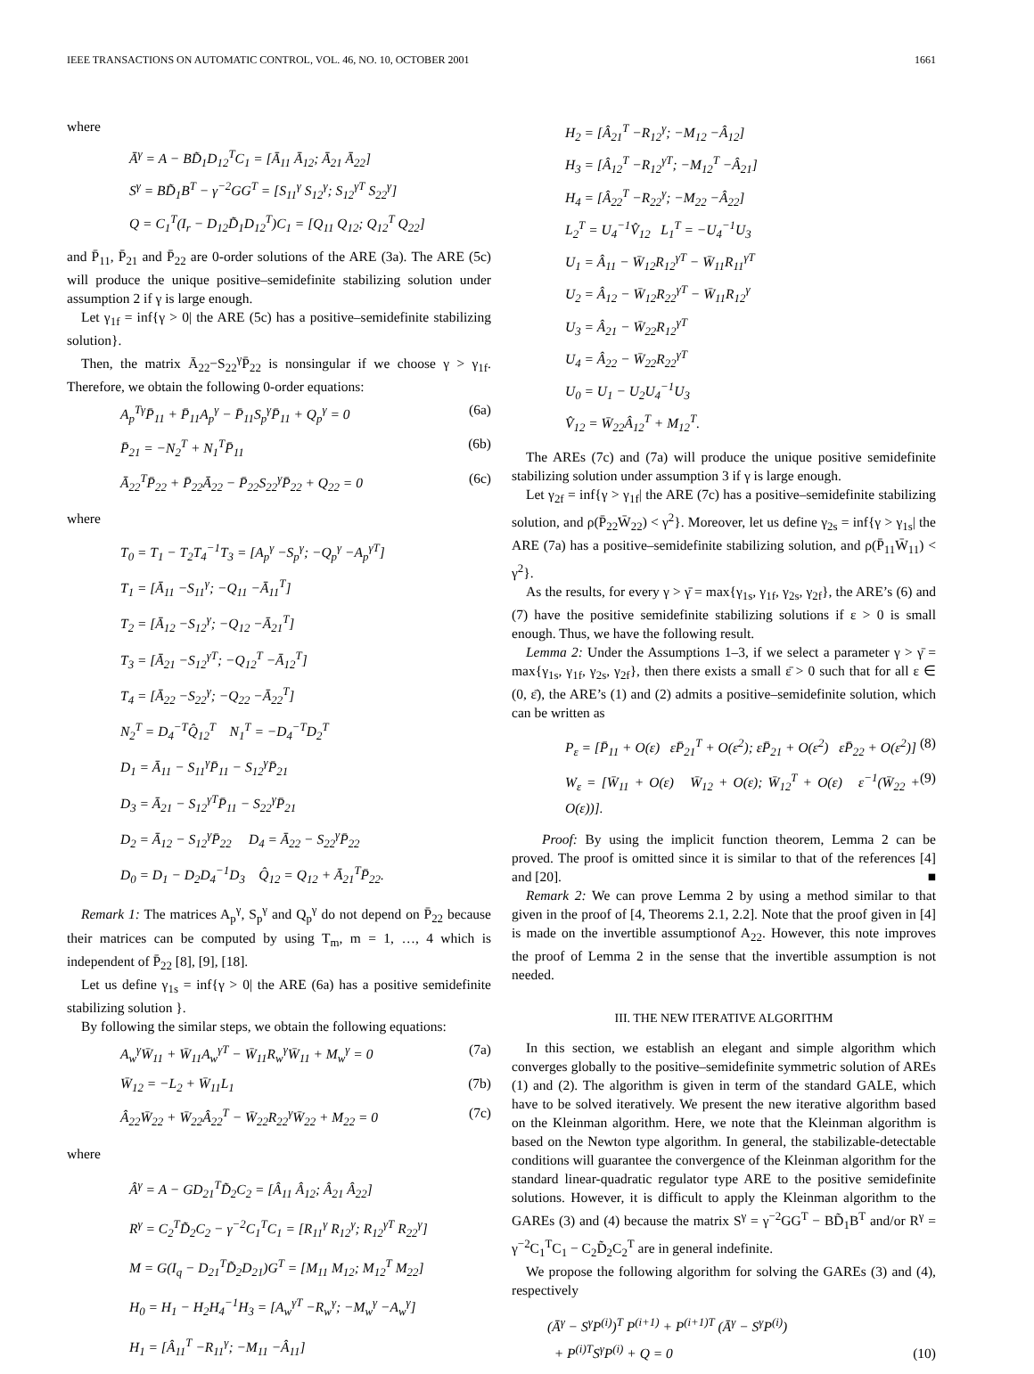IEEE TRANSACTIONS ON AUTOMATIC CONTROL, VOL. 46, NO. 10, OCTOBER 2001 1661
where
Ā<sup>γ</sup> = A − BD̃<sub>1</sub>D<sub>12</sub><sup>T</sup>C<sub>1</sub> = [Ā<sub>11</sub> Ā<sub>12</sub>; Ā<sub>21</sub> Ā<sub>22</sub>]
S<sup>γ</sup> = BD̃<sub>1</sub>B<sup>T</sup> − γ<sup>−2</sup>GG<sup>T</sup> = [S<sub>11</sub><sup>γ</sup> S<sub>12</sub><sup>γ</sup>; S<sub>12</sub><sup>γT</sup> S<sub>22</sub><sup>γ</sup>]
Q = C<sub>1</sub><sup>T</sup>(I<sub>r</sub> − D<sub>12</sub>D̃<sub>1</sub>D<sub>12</sub><sup>T</sup>)C<sub>1</sub> = [Q<sub>11</sub> Q<sub>12</sub>; Q<sub>12</sub><sup>T</sup> Q<sub>22</sub>]
and P̄<sub>11</sub>, P̄<sub>21</sub> and P̄<sub>22</sub> are 0-order solutions of the ARE (3a). The ARE (5c) will produce the unique positive–semidefinite stabilizing solution under assumption 2 if γ is large enough.
Let γ<sub>1f</sub> = inf{γ > 0| the ARE (5c) has a positive–semidefinite stabilizing solution}.
Then, the matrix Ā<sub>22</sub>−S<sub>22</sub><sup>γ</sup>P̄<sub>22</sub> is nonsingular if we choose γ > γ<sub>1f</sub>. Therefore, we obtain the following 0-order equations:
A<sub>p</sub><sup>Tγ</sup>P̄<sub>11</sub> + P̄<sub>11</sub>A<sub>p</sub><sup>γ</sup> − P̄<sub>11</sub>S<sub>p</sub><sup>γ</sup>P̄<sub>11</sub> + Q<sub>p</sub><sup>γ</sup> = 0 (6a)
P̄<sub>21</sub> = −N<sub>2</sub><sup>T</sup> + N<sub>1</sub><sup>T</sup>P̄<sub>11</sub> (6b)
Ā<sub>22</sub><sup>T</sup>P̄<sub>22</sub> + P̄<sub>22</sub>Ā<sub>22</sub> − P̄<sub>22</sub>S<sub>22</sub><sup>γ</sup>P̄<sub>22</sub> + Q<sub>22</sub> = 0 (6c)
where
T<sub>0</sub> = T<sub>1</sub> − T<sub>2</sub>T<sub>4</sub><sup>−1</sup>T<sub>3</sub> = [A<sub>p</sub><sup>γ</sup> −S<sub>p</sub><sup>γ</sup>; −Q<sub>p</sub><sup>γ</sup> −A<sub>p</sub><sup>γT</sup>]
T<sub>1</sub> = [Ā<sub>11</sub> −S<sub>11</sub><sup>γ</sup>; −Q<sub>11</sub> −Ā<sub>11</sub><sup>T</sup>]
T<sub>2</sub> = [Ā<sub>12</sub> −S<sub>12</sub><sup>γ</sup>; −Q<sub>12</sub> −Ā<sub>21</sub><sup>T</sup>]
T<sub>3</sub> = [Ā<sub>21</sub> −S<sub>12</sub><sup>γT</sup>; −Q<sub>12</sub><sup>T</sup> −Ā<sub>12</sub><sup>T</sup>]
T<sub>4</sub> = [Ā<sub>22</sub> −S<sub>22</sub><sup>γ</sup>; −Q<sub>22</sub> −Ā<sub>22</sub><sup>T</sup>]
N<sub>2</sub><sup>T</sup> = D<sub>4</sub><sup>−T</sup>Q̂<sub>12</sub><sup>T</sup> N<sub>1</sub><sup>T</sup> = −D<sub>4</sub><sup>−T</sup>D<sub>2</sub><sup>T</sup>
D<sub>1</sub> = Ā<sub>11</sub> − S<sub>11</sub><sup>γ</sup>P̄<sub>11</sub> − S<sub>12</sub><sup>γ</sup>P̄<sub>21</sub>
D<sub>3</sub> = Ā<sub>21</sub> − S<sub>12</sub><sup>γT</sup>P̄<sub>11</sub> − S<sub>22</sub><sup>γ</sup>P̄<sub>21</sub>
D<sub>2</sub> = Ā<sub>12</sub> − S<sub>12</sub><sup>γ</sup>P̄<sub>22</sub> D<sub>4</sub> = Ā<sub>22</sub> − S<sub>22</sub><sup>γ</sup>P̄<sub>22</sub>
D<sub>0</sub> = D<sub>1</sub> − D<sub>2</sub>D<sub>4</sub><sup>−1</sup>D<sub>3</sub> Q̂<sub>12</sub> = Q<sub>12</sub> + Ā<sub>21</sub><sup>T</sup>P̄<sub>22</sub>.
Remark 1: The matrices A<sub>p</sub><sup>γ</sup>, S<sub>p</sub><sup>γ</sup> and Q<sub>p</sub><sup>γ</sup> do not depend on P̄<sub>22</sub> because their matrices can be computed by using T<sub>m</sub>, m = 1, …, 4 which is independent of P̄<sub>22</sub> [8], [9], [18].
Let us define γ<sub>1s</sub> = inf{γ > 0| the ARE (6a) has a positive semidefinite stabilizing solution }.
By following the similar steps, we obtain the following equations:
A<sub>w</sub><sup>γ</sup>W̄<sub>11</sub> + W̄<sub>11</sub>A<sub>w</sub><sup>γT</sup> − W̄<sub>11</sub>R<sub>w</sub><sup>γ</sup>W̄<sub>11</sub> + M<sub>w</sub><sup>γ</sup> = 0 (7a)
W̄<sub>12</sub> = −L<sub>2</sub> + W̄<sub>11</sub>L<sub>1</sub> (7b)
Â<sub>22</sub>W̄<sub>22</sub> + W̄<sub>22</sub>Â<sub>22</sub><sup>T</sup> − W̄<sub>22</sub>R<sub>22</sub><sup>γ</sup>W̄<sub>22</sub> + M<sub>22</sub> = 0 (7c)
where
Â<sup>γ</sup> = A − GD<sub>21</sub><sup>T</sup>D̃<sub>2</sub>C<sub>2</sub> = [Â<sub>11</sub> Â<sub>12</sub>; Â<sub>21</sub> Â<sub>22</sub>]
R<sup>γ</sup> = C<sub>2</sub><sup>T</sup>D̃<sub>2</sub>C<sub>2</sub> − γ<sup>−2</sup>C<sub>1</sub><sup>T</sup>C<sub>1</sub> = [R<sub>11</sub><sup>γ</sup> R<sub>12</sub><sup>γ</sup>; R<sub>12</sub><sup>γT</sup> R<sub>22</sub><sup>γ</sup>]
M = G(I<sub>q</sub> − D<sub>21</sub><sup>T</sup>D̃<sub>2</sub>D<sub>21</sub>)G<sup>T</sup> = [M<sub>11</sub> M<sub>12</sub>; M<sub>12</sub><sup>T</sup> M<sub>22</sub>]
H<sub>0</sub> = H<sub>1</sub> − H<sub>2</sub>H<sub>4</sub><sup>−1</sup>H<sub>3</sub> = [A<sub>w</sub><sup>γT</sup> −R<sub>w</sub><sup>γ</sup>; −M<sub>w</sub><sup>γ</sup> −A<sub>w</sub><sup>γ</sup>]
H<sub>1</sub> = [Â<sub>11</sub><sup>T</sup> −R<sub>11</sub><sup>γ</sup>; −M<sub>11</sub> −Â<sub>11</sub>]
H<sub>2</sub> = [Â<sub>21</sub><sup>T</sup> −R<sub>12</sub><sup>γ</sup>; −M<sub>12</sub> −Â<sub>12</sub>]
H<sub>3</sub> = [Â<sub>12</sub><sup>T</sup> −R<sub>12</sub><sup>γT</sup>; −M<sub>12</sub><sup>T</sup> −Â<sub>21</sub>]
H<sub>4</sub> = [Â<sub>22</sub><sup>T</sup> −R<sub>22</sub><sup>γ</sup>; −M<sub>22</sub> −Â<sub>22</sub>]
L<sub>2</sub><sup>T</sup> = U<sub>4</sub><sup>−1</sup>V̂<sub>12</sub> L<sub>1</sub><sup>T</sup> = −U<sub>4</sub><sup>−1</sup>U<sub>3</sub>
U<sub>1</sub> = Â<sub>11</sub> − W̄<sub>12</sub>R<sub>12</sub><sup>γT</sup> − W̄<sub>11</sub>R<sub>11</sub><sup>γT</sup>
U<sub>2</sub> = Â<sub>12</sub> − W̄<sub>12</sub>R<sub>22</sub><sup>γT</sup> − W̄<sub>11</sub>R<sub>12</sub><sup>γ</sup>
U<sub>3</sub> = Â<sub>21</sub> − W̄<sub>22</sub>R<sub>12</sub><sup>γT</sup>
U<sub>4</sub> = Â<sub>22</sub> − W̄<sub>22</sub>R<sub>22</sub><sup>γT</sup>
U<sub>0</sub> = U<sub>1</sub> − U<sub>2</sub>U<sub>4</sub><sup>−1</sup>U<sub>3</sub>
V̂<sub>12</sub> = W̄<sub>22</sub>Â<sub>12</sub><sup>T</sup> + M<sub>12</sub><sup>T</sup>.
The AREs (7c) and (7a) will produce the unique positive semidefinite stabilizing solution under assumption 3 if γ is large enough.
Let γ<sub>2f</sub> = inf{γ > γ<sub>1f</sub>| the ARE (7c) has a positive–semidefinite stabilizing solution, and ρ(P̄<sub>22</sub>W̄<sub>22</sub>) < γ<sup>2</sup>}. Moreover, let us define γ<sub>2s</sub> = inf{γ > γ<sub>1s</sub>| the ARE (7a) has a positive–semidefinite stabilizing solution, and ρ(P̄<sub>11</sub>W̄<sub>11</sub>) < γ<sup>2</sup>}.
As the results, for every γ > γ̄ = max{γ<sub>1s</sub>, γ<sub>1f</sub>, γ<sub>2s</sub>, γ<sub>2f</sub>}, the ARE’s (6) and (7) have the positive semidefinite stabilizing solutions if ε > 0 is small enough. Thus, we have the following result.
Lemma 2: Under the Assumptions 1–3, if we select a parameter γ > γ̄ = max{γ<sub>1s</sub>, γ<sub>1f</sub>, γ<sub>2s</sub>, γ<sub>2f</sub>}, then there exists a small ε̄ > 0 such that for all ε ∈ (0, ε̄), the ARE’s (1) and (2) admits a positive–semidefinite solution, which can be written as
P<sub>ε</sub> = [P̄<sub>11</sub> + O(ε) εP̄<sub>21</sub><sup>T</sup> + O(ε<sup>2</sup>); εP̄<sub>21</sub> + O(ε<sup>2</sup>) εP̄<sub>22</sub> + O(ε<sup>2</sup>)] (8)
W<sub>ε</sub> = [W̄<sub>11</sub> + O(ε) W̄<sub>12</sub> + O(ε); W̄<sub>12</sub><sup>T</sup> + O(ε) ε<sup>−1</sup>(W̄<sub>22</sub> + O(ε))]. (9)
Proof: By using the implicit function theorem, Lemma 2 can be proved. The proof is omitted since it is similar to that of the references [4] and [20]. ■
Remark 2: We can prove Lemma 2 by using a method similar to that given in the proof of [4, Theorems 2.1, 2.2]. Note that the proof given in [4] is made on the invertible assumptionof A<sub>22</sub>. However, this note improves the proof of Lemma 2 in the sense that the invertible assumption is not needed.
III. THE NEW ITERATIVE ALGORITHM
In this section, we establish an elegant and simple algorithm which converges globally to the positive–semidefinite symmetric solution of AREs (1) and (2). The algorithm is given in term of the standard GALE, which have to be solved iteratively. We present the new iterative algorithm based on the Kleinman algorithm. Here, we note that the Kleinman algorithm is based on the Newton type algorithm. In general, the stabilizable-detectable conditions will guarantee the convergence of the Kleinman algorithm for the standard linear-quadratic regulator type ARE to the positive semidefinite solutions. However, it is difficult to apply the Kleinman algorithm to the GAREs (3) and (4) because the matrix S<sup>γ</sup> = γ<sup>−2</sup>GG<sup>T</sup> − BD̃<sub>1</sub>B<sup>T</sup> and/or R<sup>γ</sup> = γ<sup>−2</sup>C<sub>1</sub><sup>T</sup>C<sub>1</sub> − C<sub>2</sub>D̃<sub>2</sub>C<sub>2</sub><sup>T</sup> are in general indefinite.
We propose the following algorithm for solving the GAREs (3) and (4), respectively
(Ā<sup>γ</sup> − S<sup>γ</sup>P<sup>(i)</sup>)<sup>T</sup> P<sup>(i+1)</sup> + P<sup>(i+1)T</sup> (Ā<sup>γ</sup> − S<sup>γ</sup>P<sup>(i)</sup>)
+ P<sup>(i)T</sup>S<sup>γ</sup>P<sup>(i)</sup> + Q = 0 (10)